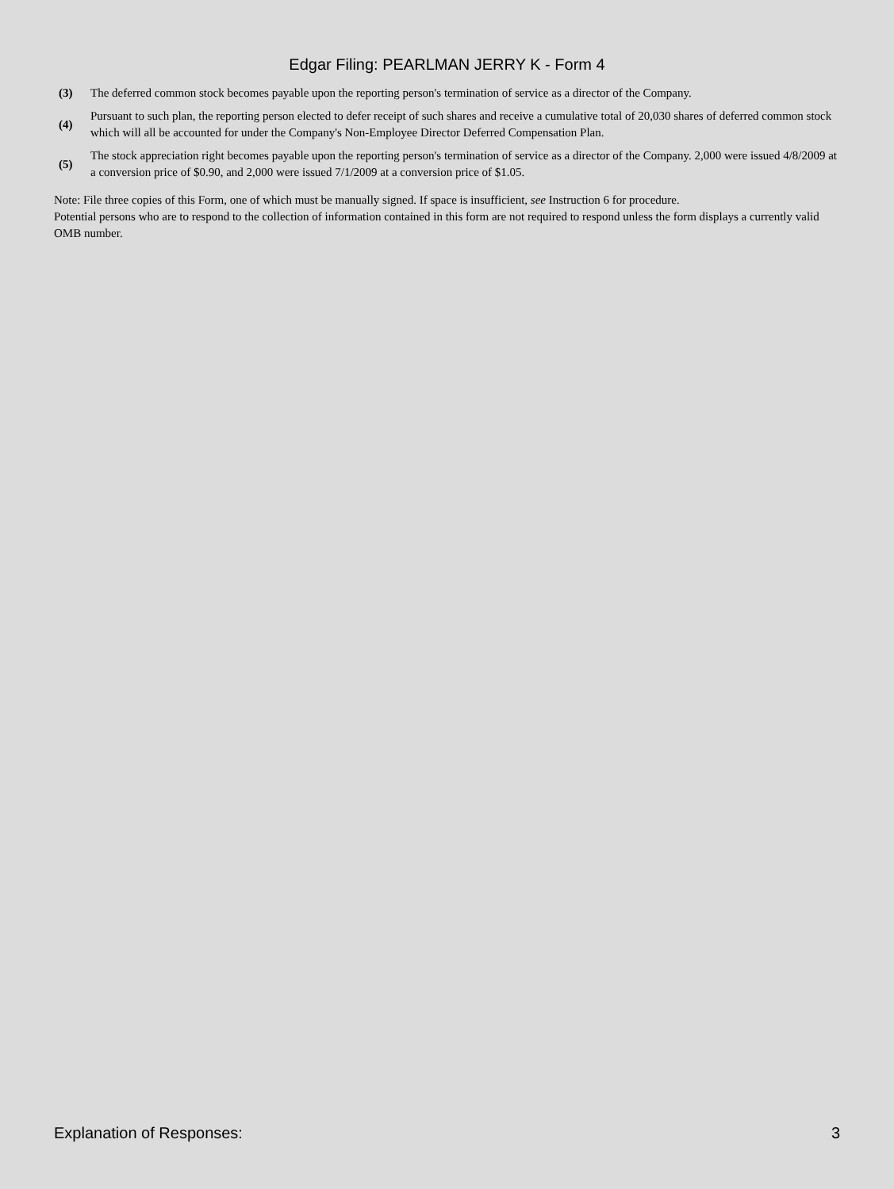Edgar Filing: PEARLMAN JERRY K - Form 4
| (3) | The deferred common stock becomes payable upon the reporting person's termination of service as a director of the Company. |
| (4) | Pursuant to such plan, the reporting person elected to defer receipt of such shares and receive a cumulative total of 20,030 shares of deferred common stock which will all be accounted for under the Company's Non-Employee Director Deferred Compensation Plan. |
| (5) | The stock appreciation right becomes payable upon the reporting person's termination of service as a director of the Company. 2,000 were issued 4/8/2009 at a conversion price of $0.90, and 2,000 were issued 7/1/2009 at a conversion price of $1.05. |
Note: File three copies of this Form, one of which must be manually signed. If space is insufficient, see Instruction 6 for procedure.
Potential persons who are to respond to the collection of information contained in this form are not required to respond unless the form displays a currently valid OMB number.
Explanation of Responses: 3